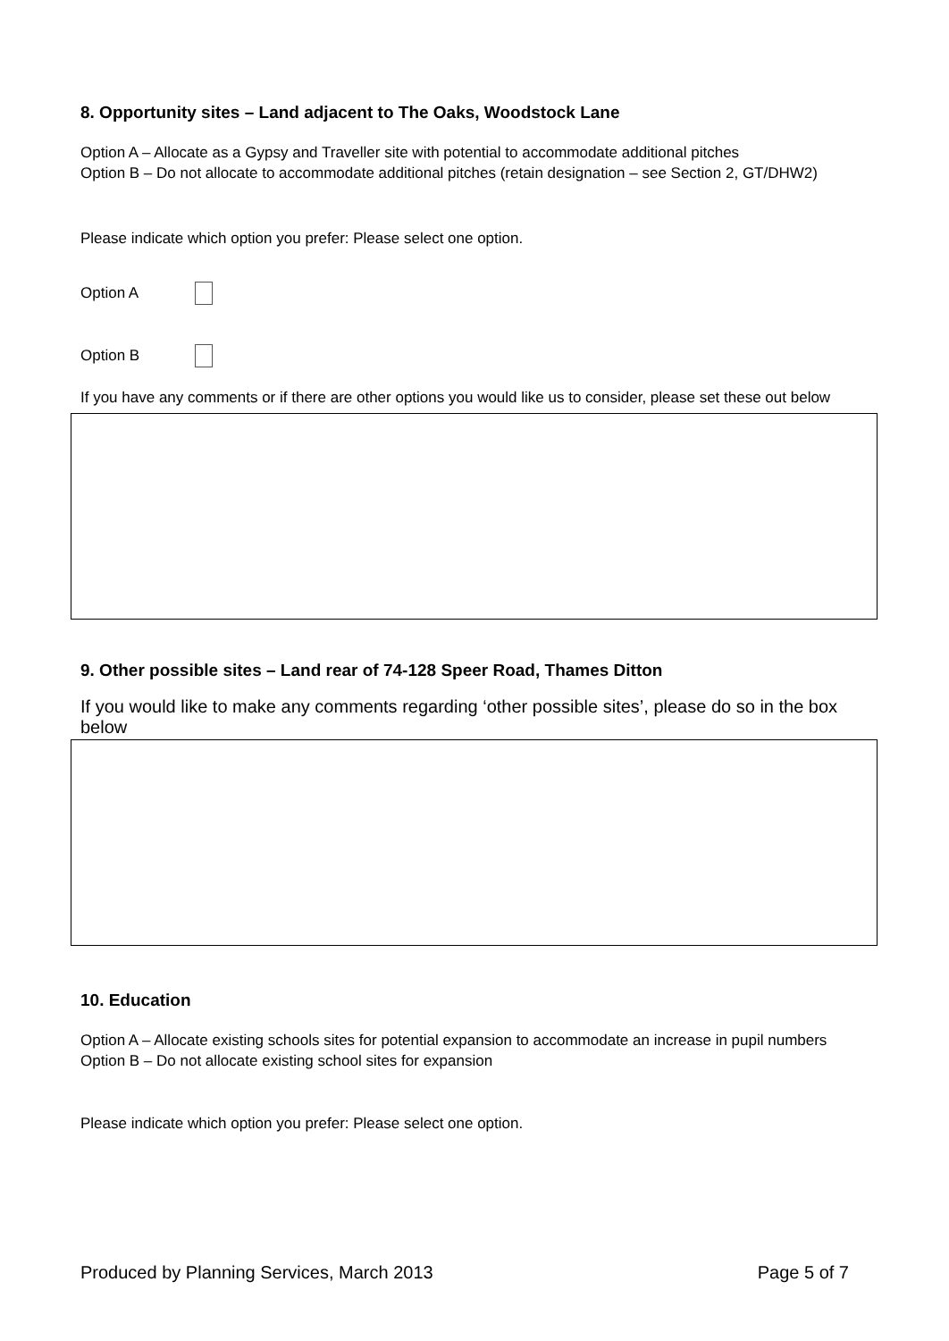8. Opportunity sites – Land adjacent to The Oaks, Woodstock Lane
Option A – Allocate as a Gypsy and Traveller site with potential to accommodate additional pitches
Option B – Do not allocate to accommodate additional pitches (retain designation – see Section 2, GT/DHW2)
Please indicate which option you prefer: Please select one option.
Option A
Option B
If you have any comments or if there are other options you would like us to consider, please set these out below
9. Other possible sites – Land rear of 74-128 Speer Road, Thames Ditton
If you would like to make any comments regarding ‘other possible sites’, please do so in the box below
10. Education
Option A – Allocate existing schools sites for potential expansion to accommodate an increase in pupil numbers
Option B – Do not allocate existing school sites for expansion
Please indicate which option you prefer: Please select one option.
Produced by Planning Services, March 2013 Page 5 of 7